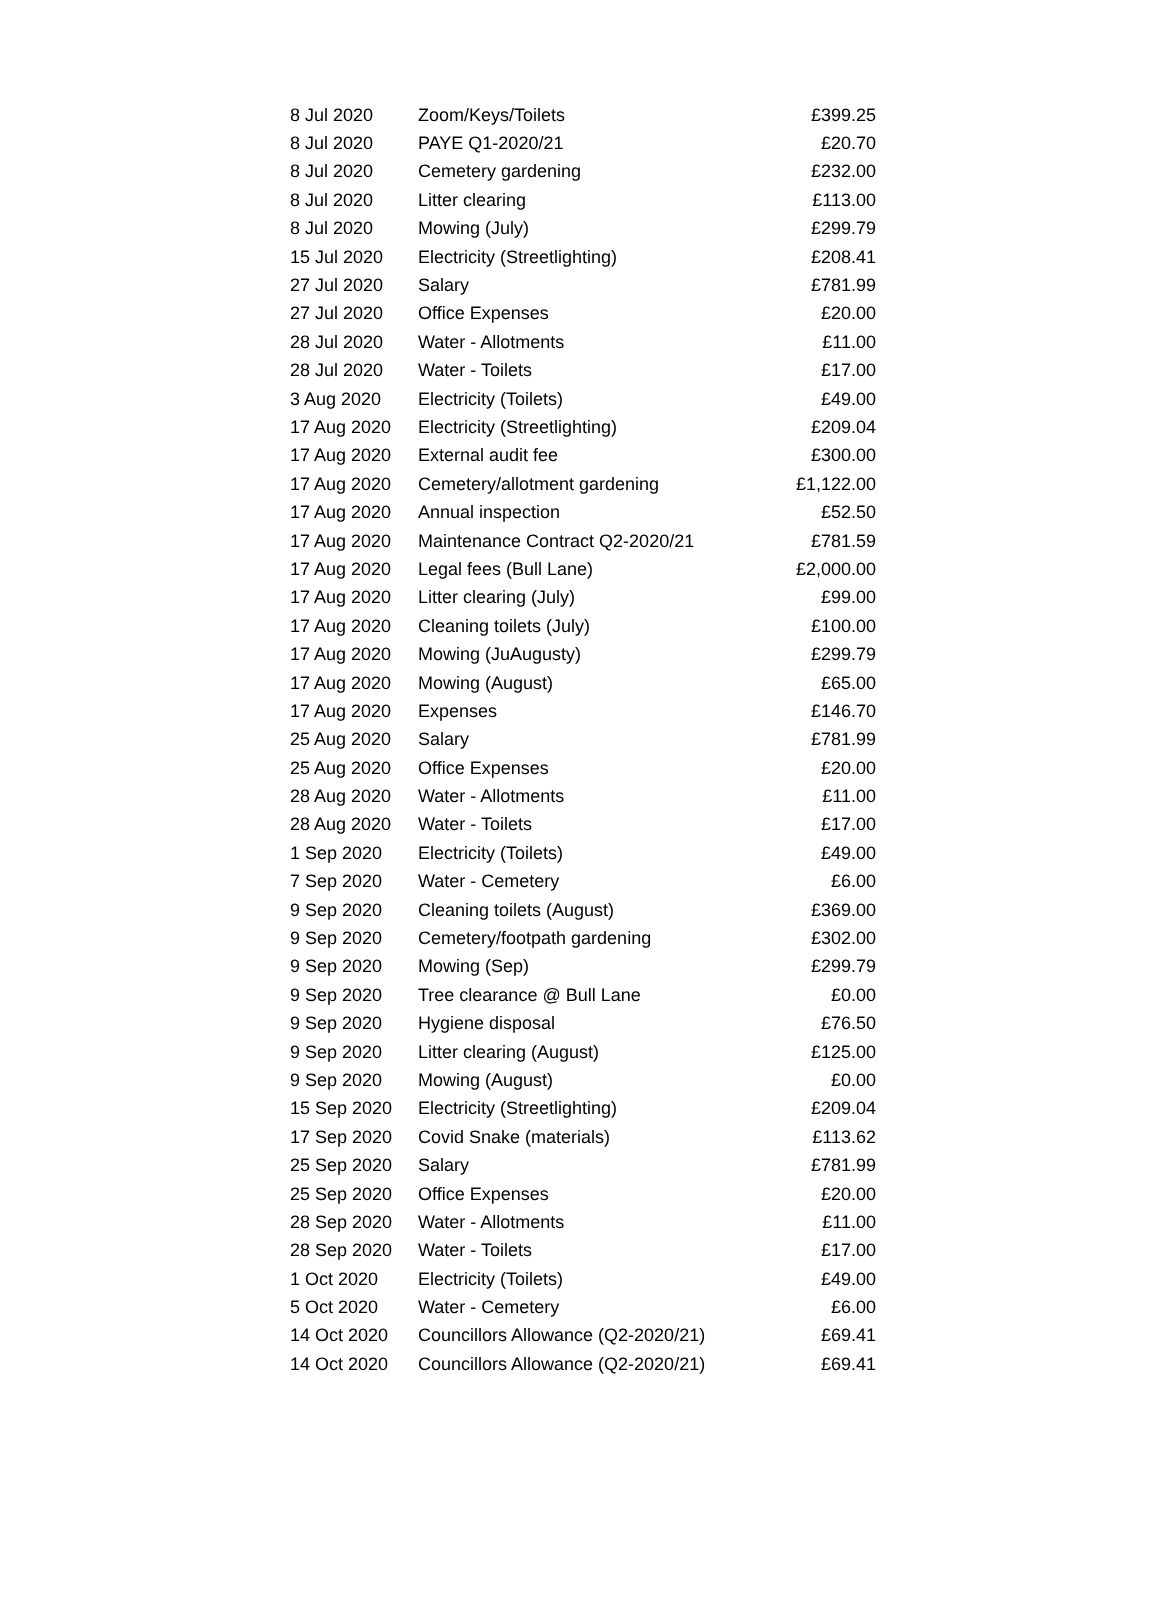| 8 Jul 2020 | Zoom/Keys/Toilets | £399.25 |
| 8 Jul 2020 | PAYE Q1-2020/21 | £20.70 |
| 8 Jul 2020 | Cemetery gardening | £232.00 |
| 8 Jul 2020 | Litter clearing | £113.00 |
| 8 Jul 2020 | Mowing (July) | £299.79 |
| 15 Jul 2020 | Electricity (Streetlighting) | £208.41 |
| 27 Jul 2020 | Salary | £781.99 |
| 27 Jul 2020 | Office Expenses | £20.00 |
| 28 Jul 2020 | Water - Allotments | £11.00 |
| 28 Jul 2020 | Water - Toilets | £17.00 |
| 3 Aug 2020 | Electricity (Toilets) | £49.00 |
| 17 Aug 2020 | Electricity (Streetlighting) | £209.04 |
| 17 Aug 2020 | External audit fee | £300.00 |
| 17 Aug 2020 | Cemetery/allotment gardening | £1,122.00 |
| 17 Aug 2020 | Annual inspection | £52.50 |
| 17 Aug 2020 | Maintenance Contract Q2-2020/21 | £781.59 |
| 17 Aug 2020 | Legal fees (Bull Lane) | £2,000.00 |
| 17 Aug 2020 | Litter clearing (July) | £99.00 |
| 17 Aug 2020 | Cleaning toilets (July) | £100.00 |
| 17 Aug 2020 | Mowing (JuAugusty) | £299.79 |
| 17 Aug 2020 | Mowing (August) | £65.00 |
| 17 Aug 2020 | Expenses | £146.70 |
| 25 Aug 2020 | Salary | £781.99 |
| 25 Aug 2020 | Office Expenses | £20.00 |
| 28 Aug 2020 | Water - Allotments | £11.00 |
| 28 Aug 2020 | Water - Toilets | £17.00 |
| 1 Sep 2020 | Electricity (Toilets) | £49.00 |
| 7 Sep 2020 | Water - Cemetery | £6.00 |
| 9 Sep 2020 | Cleaning toilets (August) | £369.00 |
| 9 Sep 2020 | Cemetery/footpath gardening | £302.00 |
| 9 Sep 2020 | Mowing (Sep) | £299.79 |
| 9 Sep 2020 | Tree clearance @ Bull Lane | £0.00 |
| 9 Sep 2020 | Hygiene disposal | £76.50 |
| 9 Sep 2020 | Litter clearing (August) | £125.00 |
| 9 Sep 2020 | Mowing (August) | £0.00 |
| 15 Sep 2020 | Electricity (Streetlighting) | £209.04 |
| 17 Sep 2020 | Covid Snake (materials) | £113.62 |
| 25 Sep 2020 | Salary | £781.99 |
| 25 Sep 2020 | Office Expenses | £20.00 |
| 28 Sep 2020 | Water - Allotments | £11.00 |
| 28 Sep 2020 | Water - Toilets | £17.00 |
| 1 Oct 2020 | Electricity (Toilets) | £49.00 |
| 5 Oct 2020 | Water - Cemetery | £6.00 |
| 14 Oct 2020 | Councillors Allowance (Q2-2020/21) | £69.41 |
| 14 Oct 2020 | Councillors Allowance (Q2-2020/21) | £69.41 |